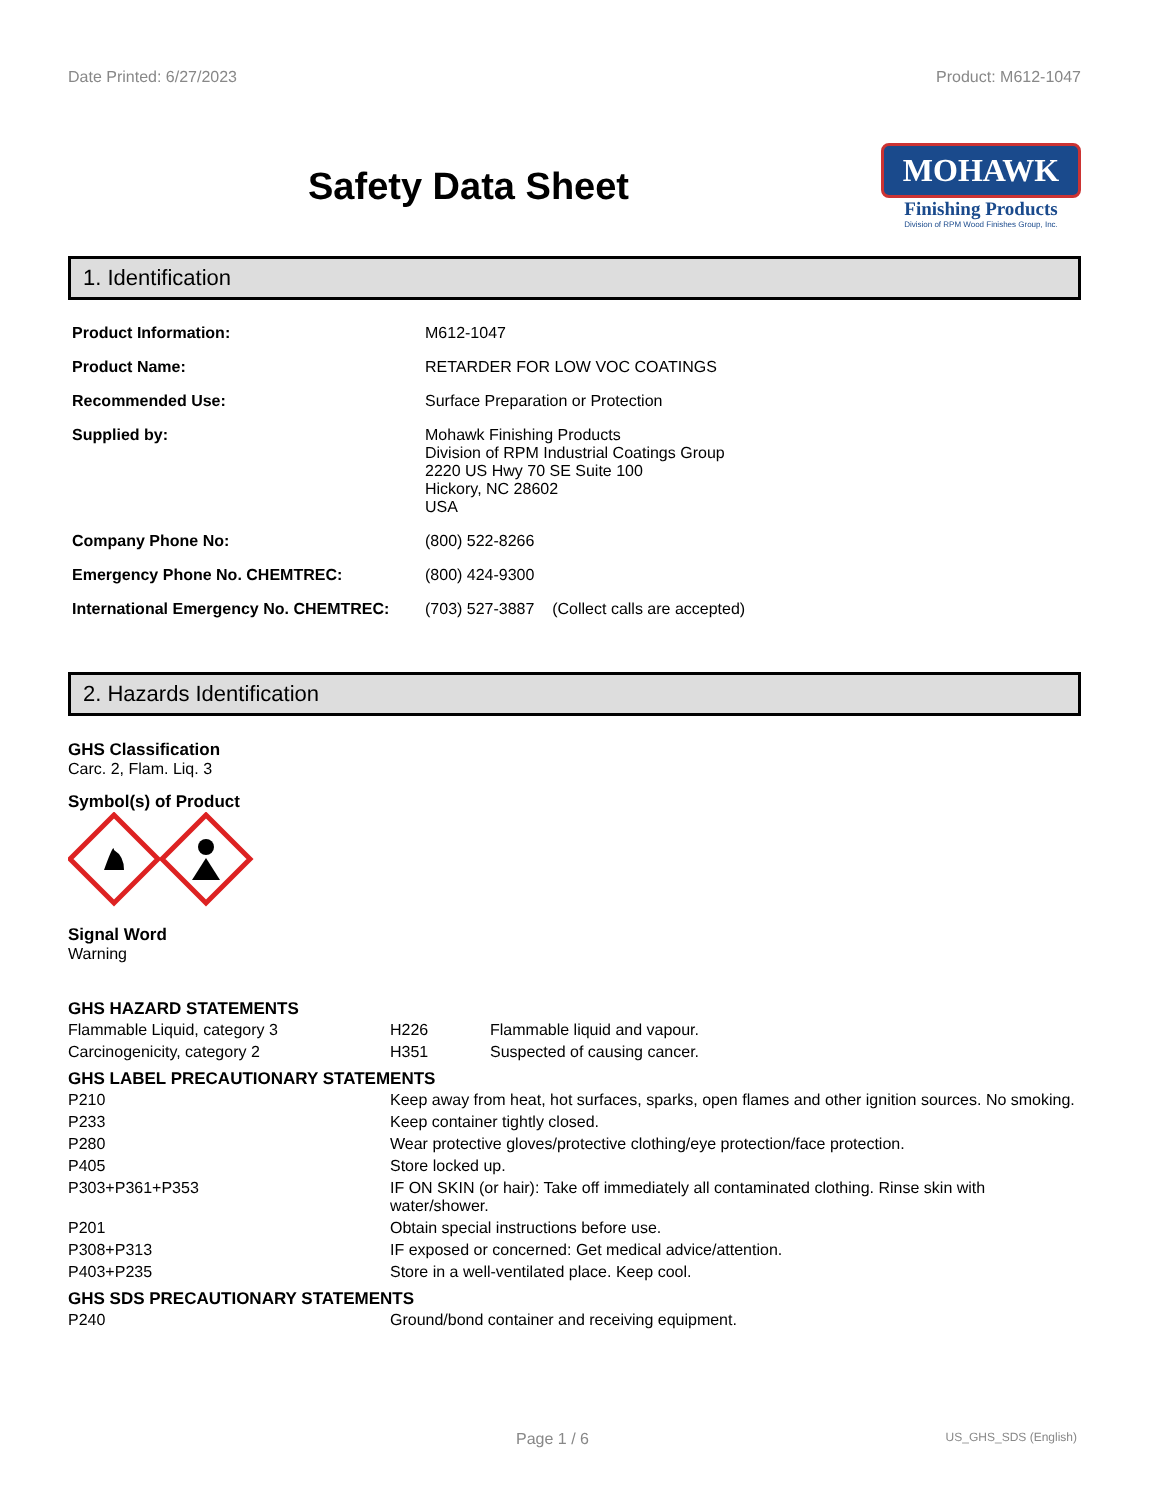Date Printed: 6/27/2023 Product: M612-1047
Safety Data Sheet
MOHAWK
Finishing Products
Division of RPM Wood Finishes Group, Inc.
1. Identification
| Product Information: | M612-1047 |
| Product Name: | RETARDER FOR LOW VOC COATINGS |
| Recommended Use: | Surface Preparation or Protection |
| Supplied by: | Mohawk Finishing Products Division of RPM Industrial Coatings Group 2220 US Hwy 70 SE Suite 100 Hickory, NC 28602 USA |
| Company Phone No: | (800) 522-8266 |
| Emergency Phone No. CHEMTREC: | (800) 424-9300 |
| International Emergency No. CHEMTREC: | (703) 527-3887 (Collect calls are accepted) |
2. Hazards Identification
GHS Classification
Carc. 2, Flam. Liq. 3
Symbol(s) of Product
Signal Word
Warning
GHS HAZARD STATEMENTS
| Flammable Liquid, category 3 | H226 | Flammable liquid and vapour. |
| Carcinogenicity, category 2 | H351 | Suspected of causing cancer. |
GHS LABEL PRECAUTIONARY STATEMENTS
| P210 | Keep away from heat, hot surfaces, sparks, open flames and other ignition sources. No smoking. |
| P233 | Keep container tightly closed. |
| P280 | Wear protective gloves/protective clothing/eye protection/face protection. |
| P405 | Store locked up. |
| P303+P361+P353 | IF ON SKIN (or hair): Take off immediately all contaminated clothing. Rinse skin with water/shower. |
| P201 | Obtain special instructions before use. |
| P308+P313 | IF exposed or concerned: Get medical advice/attention. |
| P403+P235 | Store in a well-ventilated place. Keep cool. |
GHS SDS PRECAUTIONARY STATEMENTS
| P240 | Ground/bond container and receiving equipment. |
Page 1 / 6 US_GHS_SDS (English)